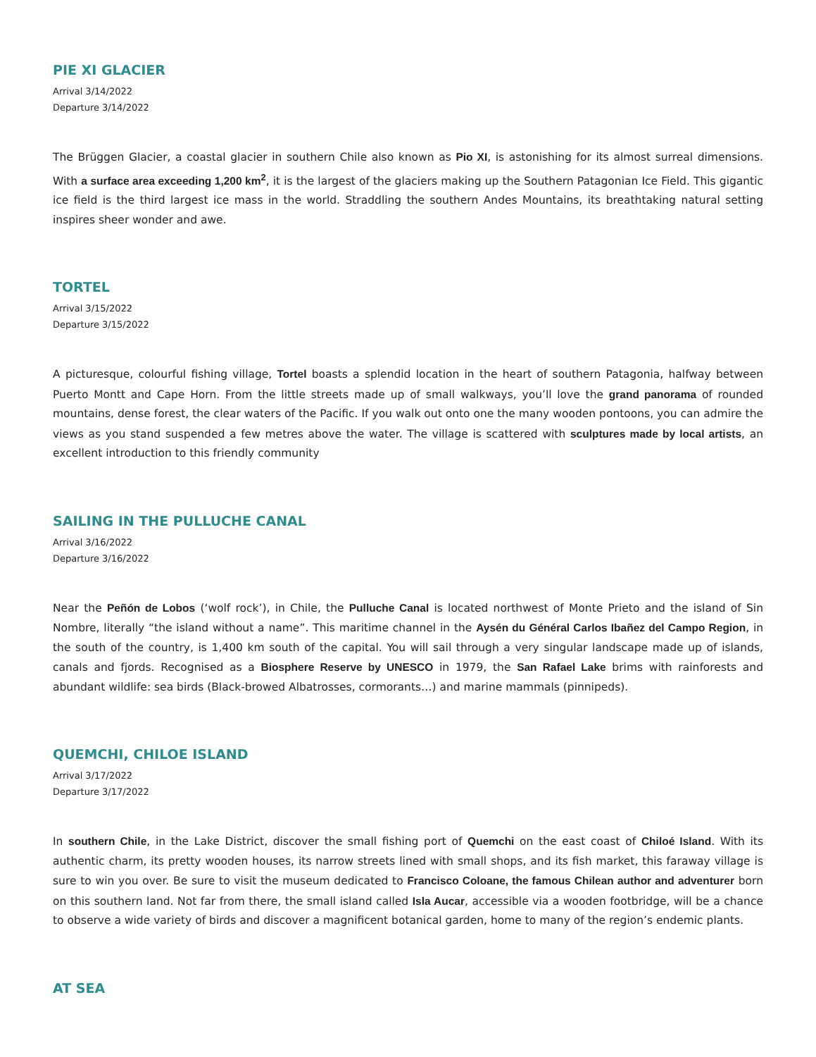PIE XI GLACIER
Arrival 3/14/2022
Departure 3/14/2022
The Brüggen Glacier, a coastal glacier in southern Chile also known as Pio XI, is astonishing for its almost surreal dimensions. With a surface area exceeding 1,200 km<sup>2</sup>, it is the largest of the glaciers making up the Southern Patagonian Ice Field. This gigantic ice field is the third largest ice mass in the world. Straddling the southern Andes Mountains, its breathtaking natural setting inspires sheer wonder and awe.
TORTEL
Arrival 3/15/2022
Departure 3/15/2022
A picturesque, colourful fishing village, Tortel boasts a splendid location in the heart of southern Patagonia, halfway between Puerto Montt and Cape Horn. From the little streets made up of small walkways, you’ll love the grand panorama of rounded mountains, dense forest, the clear waters of the Pacific. If you walk out onto one the many wooden pontoons, you can admire the views as you stand suspended a few metres above the water. The village is scattered with sculptures made by local artists, an excellent introduction to this friendly community
SAILING IN THE PULLUCHE CANAL
Arrival 3/16/2022
Departure 3/16/2022
Near the Peñón de Lobos (‘wolf rock’), in Chile, the Pulluche Canal is located northwest of Monte Prieto and the island of Sin Nombre, literally “the island without a name”. This maritime channel in the Aysén du Général Carlos Ibañez del Campo Region, in the south of the country, is 1,400 km south of the capital. You will sail through a very singular landscape made up of islands, canals and fjords. Recognised as a Biosphere Reserve by UNESCO in 1979, the San Rafael Lake brims with rainforests and abundant wildlife: sea birds (Black-browed Albatrosses, cormorants…) and marine mammals (pinnipeds).
QUEMCHI, CHILOE ISLAND
Arrival 3/17/2022
Departure 3/17/2022
In southern Chile, in the Lake District, discover the small fishing port of Quemchi on the east coast of Chiloé Island. With its authentic charm, its pretty wooden houses, its narrow streets lined with small shops, and its fish market, this faraway village is sure to win you over. Be sure to visit the museum dedicated to Francisco Coloane, the famous Chilean author and adventurer born on this southern land. Not far from there, the small island called Isla Aucar, accessible via a wooden footbridge, will be a chance to observe a wide variety of birds and discover a magnificent botanical garden, home to many of the region’s endemic plants.
AT SEA